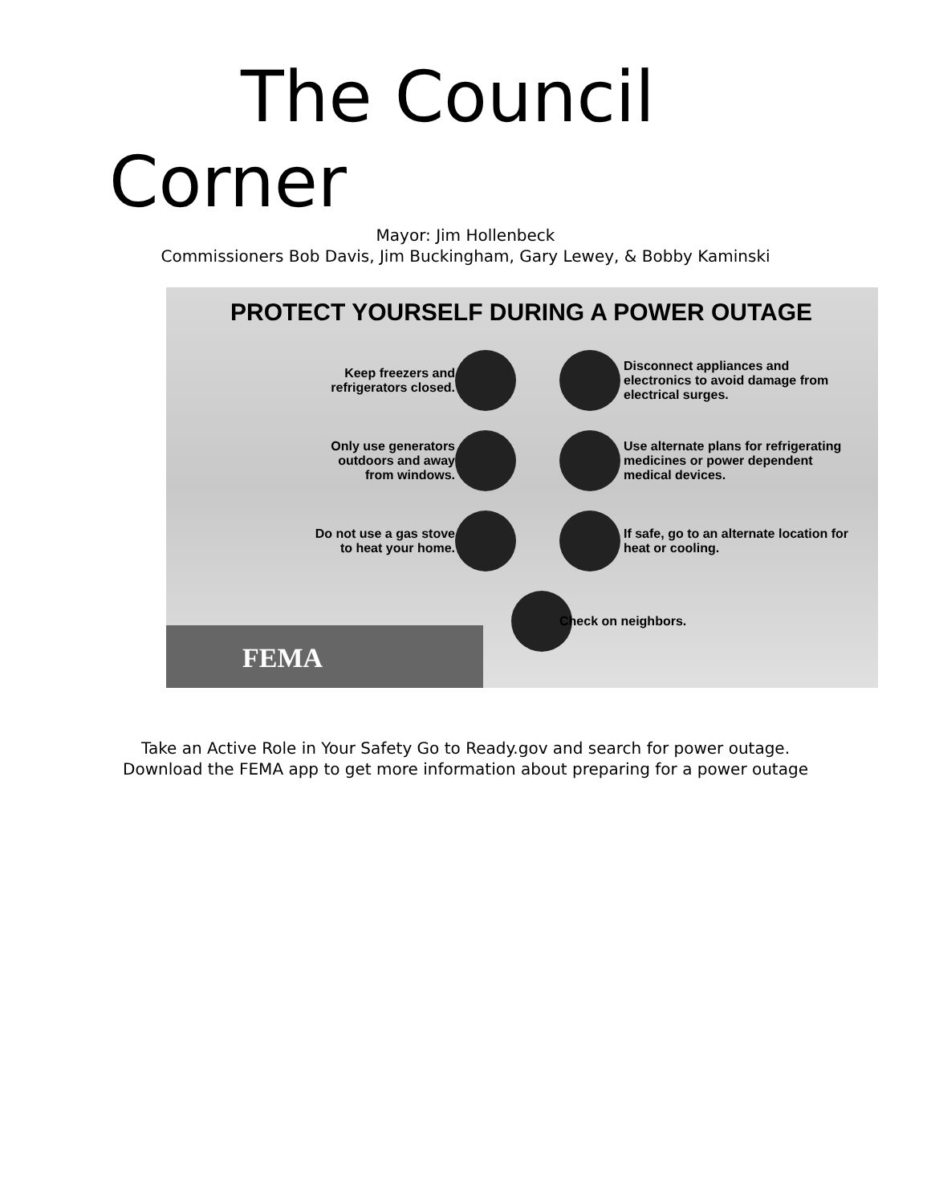The Council
Corner
Mayor: Jim Hollenbeck
Commissioners Bob Davis, Jim Buckingham, Gary Lewey, & Bobby Kaminski
PROTECT YOURSELF DURING A POWER OUTAGE
Keep freezers and
refrigerators closed.
Disconnect appliances and electronics to avoid damage from electrical surges.
Only use generators
outdoors and away
from windows.
Use alternate plans for refrigerating medicines or power dependent medical devices.
Do not use a gas stove
to heat your home.
If safe, go to an alternate location for heat or cooling.
Check on neighbors.
FEMA
Take an Active Role in Your Safety Go to Ready.gov and search for power outage. Download the FEMA app to get more information about preparing for a power outage